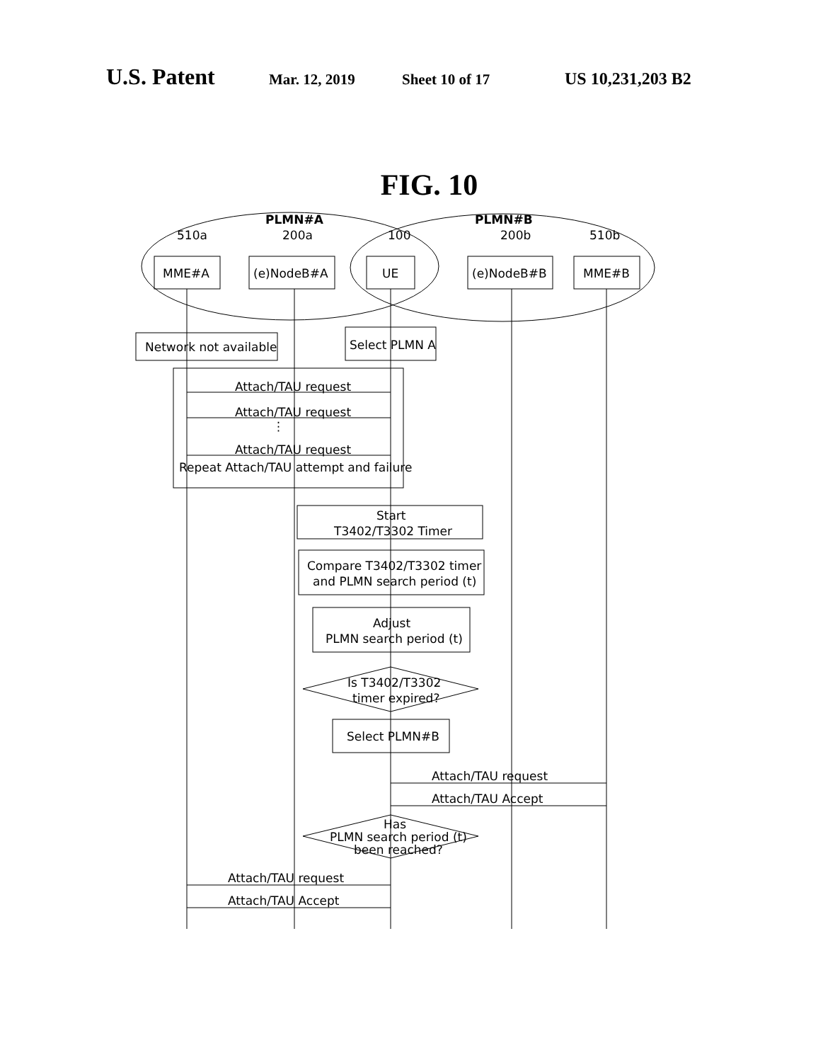U.S. Patent Mar. 12, 2019 Sheet 10 of 17 US 10,231,203 B2
FIG. 10
PLMN#A
PLMN#B
510a
200a
100
200b
510b
MME#A
(e)NodeB#A
UE
(e)NodeB#B
MME#B
Network not available
Select PLMN A
Attach/TAU request
Attach/TAU request
⋮
Attach/TAU request
Repeat Attach/TAU attempt and failure
Start
T3402/T3302 Timer
Compare T3402/T3302 timer
and PLMN search period (t)
Adjust
PLMN search period (t)
Is T3402/T3302
timer expired?
Select PLMN#B
Attach/TAU request
Attach/TAU Accept
Has
PLMN search period (t)
been reached?
Attach/TAU request
Attach/TAU Accept